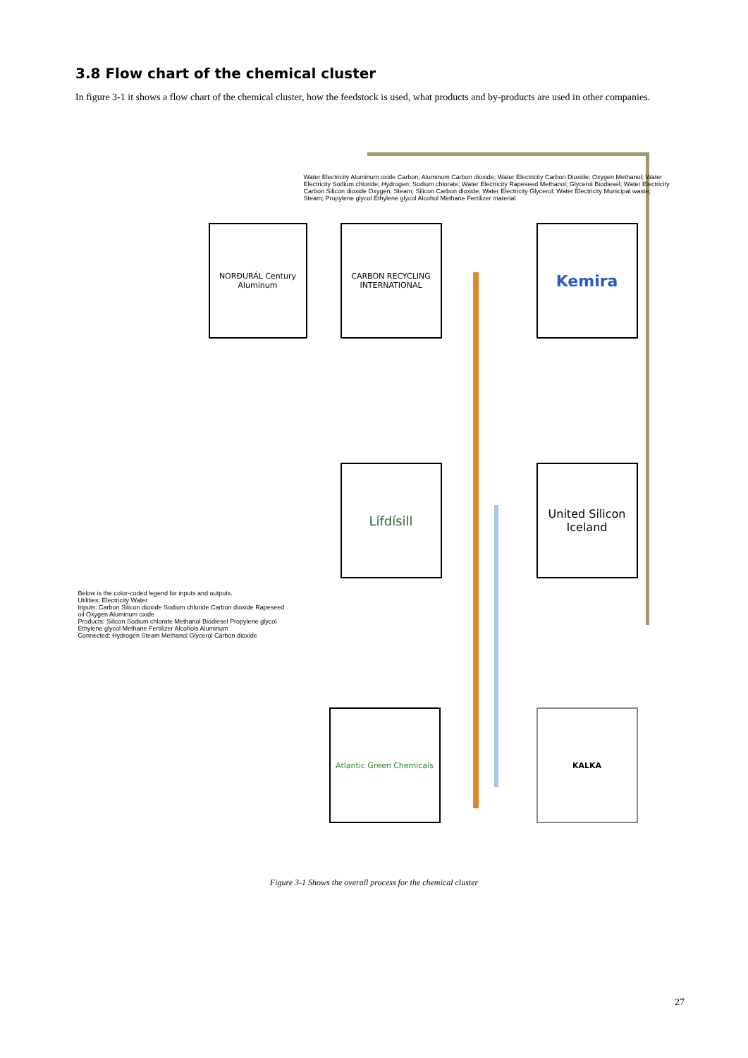3.8 Flow chart of the chemical cluster
In figure 3-1 it shows a flow chart of the chemical cluster, how the feedstock is used, what products and by-products are used in other companies.
NORÐURÁL Century Aluminum
CARBON RECYCLING INTERNATIONAL
Kemira
Lífdísill
United Silicon Iceland
Atlantic Green Chemicals
KALKA
Below is the color-coded legend for inputs and outputs.
Utilities: Electricity Water
Inputs: Carbon Silicon dioxide Sodium chloride Carbon dioxide Rapeseed oil Oxygen Aluminum oxide
Products: Silicon Sodium chlorate Methanol Biodiesel Propylene glycol Ethylene glycol Methane Fertilizer Alcohols Aluminum
Connected: Hydrogen Steam Methanol Glycerol Carbon dioxide
Water Electricity Aluminum oxide Carbon; Aluminum Carbon dioxide; Water Electricity Carbon Dioxide; Oxygen Methanol; Water Electricity Sodium chloride; Hydrogen; Sodium chlorate; Water Electricity Rapeseed Methanol; Glycerol Biodiesel; Water Electricity Carbon Silicon dioxide Oxygen; Steam; Silicon Carbon dioxide; Water Electricity Glycerol; Water Electricity Municipal waste; Steam; Propylene glycol Ethylene glycol Alcohol Methane Fertilizer material
Figure 3-1 Shows the overall process for the chemical cluster
27